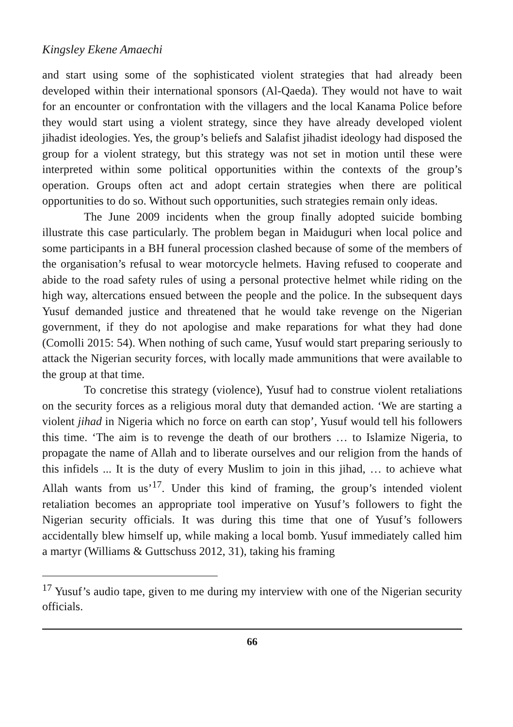Kingsley Ekene Amaechi
and start using some of the sophisticated violent strategies that had already been developed within their international sponsors (Al-Qaeda). They would not have to wait for an encounter or confrontation with the villagers and the local Kanama Police before they would start using a violent strategy, since they have already developed violent jihadist ideologies. Yes, the group’s beliefs and Salafist jihadist ideology had disposed the group for a violent strategy, but this strategy was not set in motion until these were interpreted within some political opportunities within the contexts of the group’s operation. Groups often act and adopt certain strategies when there are political opportunities to do so. Without such opportunities, such strategies remain only ideas.
The June 2009 incidents when the group finally adopted suicide bombing illustrate this case particularly. The problem began in Maiduguri when local police and some participants in a BH funeral procession clashed because of some of the members of the organisation’s refusal to wear motorcycle helmets. Having refused to cooperate and abide to the road safety rules of using a personal protective helmet while riding on the high way, altercations ensued between the people and the police. In the subsequent days Yusuf demanded justice and threatened that he would take revenge on the Nigerian government, if they do not apologise and make reparations for what they had done (Comolli 2015: 54). When nothing of such came, Yusuf would start preparing seriously to attack the Nigerian security forces, with locally made ammunitions that were available to the group at that time.
To concretise this strategy (violence), Yusuf had to construe violent retaliations on the security forces as a religious moral duty that demanded action. ‘We are starting a violent jihad in Nigeria which no force on earth can stop’, Yusuf would tell his followers this time. ‘The aim is to revenge the death of our brothers … to Islamize Nigeria, to propagate the name of Allah and to liberate ourselves and our religion from the hands of this infidels ... It is the duty of every Muslim to join in this jihad, … to achieve what Allah wants from us’<sup>17</sup>. Under this kind of framing, the group’s intended violent retaliation becomes an appropriate tool imperative on Yusuf’s followers to fight the Nigerian security officials. It was during this time that one of Yusuf’s followers accidentally blew himself up, while making a local bomb. Yusuf immediately called him a martyr (Williams & Guttschuss 2012, 31), taking his framing
<sup>17</sup> Yusuf’s audio tape, given to me during my interview with one of the Nigerian security officials.
66